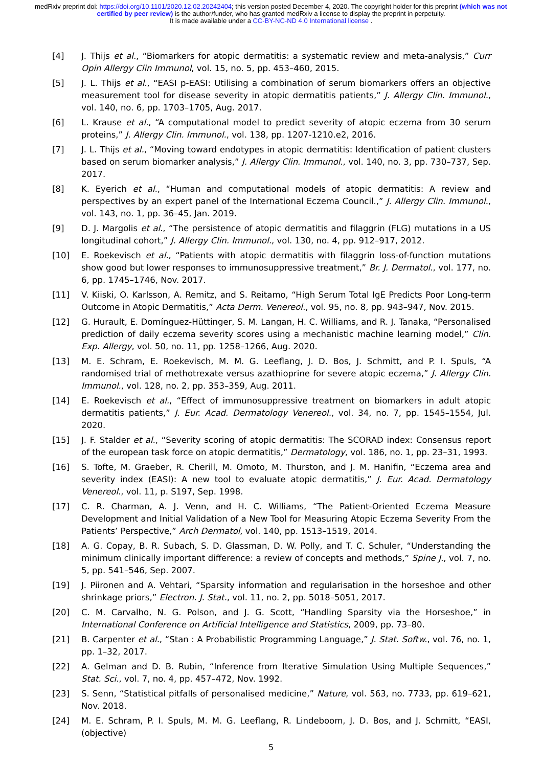medRxiv preprint doi: https://doi.org/10.1101/2020.12.02.20242404; this version posted December 4, 2020. The copyright holder for this preprint (which was not certified by peer review) is the author/funder, who has granted medRxiv a license to display the preprint in perpetuity.
It is made available under a CC-BY-NC-ND 4.0 International license .
[4] J. Thijs et al., “Biomarkers for atopic dermatitis: a systematic review and meta-analysis,” Curr Opin Allergy Clin Immunol, vol. 15, no. 5, pp. 453–460, 2015.
[5] J. L. Thijs et al., “EASI p-EASI: Utilising a combination of serum biomarkers offers an objective measurement tool for disease severity in atopic dermatitis patients,” J. Allergy Clin. Immunol., vol. 140, no. 6, pp. 1703–1705, Aug. 2017.
[6] L. Krause et al., “A computational model to predict severity of atopic eczema from 30 serum proteins,” J. Allergy Clin. Immunol., vol. 138, pp. 1207-1210.e2, 2016.
[7] J. L. Thijs et al., “Moving toward endotypes in atopic dermatitis: Identification of patient clusters based on serum biomarker analysis,” J. Allergy Clin. Immunol., vol. 140, no. 3, pp. 730–737, Sep. 2017.
[8] K. Eyerich et al., “Human and computational models of atopic dermatitis: A review and perspectives by an expert panel of the International Eczema Council.,” J. Allergy Clin. Immunol., vol. 143, no. 1, pp. 36–45, Jan. 2019.
[9] D. J. Margolis et al., “The persistence of atopic dermatitis and filaggrin (FLG) mutations in a US longitudinal cohort,” J. Allergy Clin. Immunol., vol. 130, no. 4, pp. 912–917, 2012.
[10] E. Roekevisch et al., “Patients with atopic dermatitis with filaggrin loss-of-function mutations show good but lower responses to immunosuppressive treatment,” Br. J. Dermatol., vol. 177, no. 6, pp. 1745–1746, Nov. 2017.
[11] V. Kiiski, O. Karlsson, A. Remitz, and S. Reitamo, “High Serum Total IgE Predicts Poor Long-term Outcome in Atopic Dermatitis,” Acta Derm. Venereol., vol. 95, no. 8, pp. 943–947, Nov. 2015.
[12] G. Hurault, E. Domínguez-Hüttinger, S. M. Langan, H. C. Williams, and R. J. Tanaka, “Personalised prediction of daily eczema severity scores using a mechanistic machine learning model,” Clin. Exp. Allergy, vol. 50, no. 11, pp. 1258–1266, Aug. 2020.
[13] M. E. Schram, E. Roekevisch, M. M. G. Leeflang, J. D. Bos, J. Schmitt, and P. I. Spuls, “A randomised trial of methotrexate versus azathioprine for severe atopic eczema,” J. Allergy Clin. Immunol., vol. 128, no. 2, pp. 353–359, Aug. 2011.
[14] E. Roekevisch et al., “Effect of immunosuppressive treatment on biomarkers in adult atopic dermatitis patients,” J. Eur. Acad. Dermatology Venereol., vol. 34, no. 7, pp. 1545–1554, Jul. 2020.
[15] J. F. Stalder et al., “Severity scoring of atopic dermatitis: The SCORAD index: Consensus report of the european task force on atopic dermatitis,” Dermatology, vol. 186, no. 1, pp. 23–31, 1993.
[16] S. Tofte, M. Graeber, R. Cherill, M. Omoto, M. Thurston, and J. M. Hanifin, “Eczema area and severity index (EASI): A new tool to evaluate atopic dermatitis,” J. Eur. Acad. Dermatology Venereol., vol. 11, p. S197, Sep. 1998.
[17] C. R. Charman, A. J. Venn, and H. C. Williams, “The Patient-Oriented Eczema Measure Development and Initial Validation of a New Tool for Measuring Atopic Eczema Severity From the Patients’ Perspective,” Arch Dermatol, vol. 140, pp. 1513–1519, 2014.
[18] A. G. Copay, B. R. Subach, S. D. Glassman, D. W. Polly, and T. C. Schuler, “Understanding the minimum clinically important difference: a review of concepts and methods,” Spine J., vol. 7, no. 5, pp. 541–546, Sep. 2007.
[19] J. Piironen and A. Vehtari, “Sparsity information and regularisation in the horseshoe and other shrinkage priors,” Electron. J. Stat., vol. 11, no. 2, pp. 5018–5051, 2017.
[20] C. M. Carvalho, N. G. Polson, and J. G. Scott, “Handling Sparsity via the Horseshoe,” in International Conference on Artificial Intelligence and Statistics, 2009, pp. 73–80.
[21] B. Carpenter et al., “Stan : A Probabilistic Programming Language,” J. Stat. Softw., vol. 76, no. 1, pp. 1–32, 2017.
[22] A. Gelman and D. B. Rubin, “Inference from Iterative Simulation Using Multiple Sequences,” Stat. Sci., vol. 7, no. 4, pp. 457–472, Nov. 1992.
[23] S. Senn, “Statistical pitfalls of personalised medicine,” Nature, vol. 563, no. 7733, pp. 619–621, Nov. 2018.
[24] M. E. Schram, P. I. Spuls, M. M. G. Leeflang, R. Lindeboom, J. D. Bos, and J. Schmitt, “EASI, (objective)
5